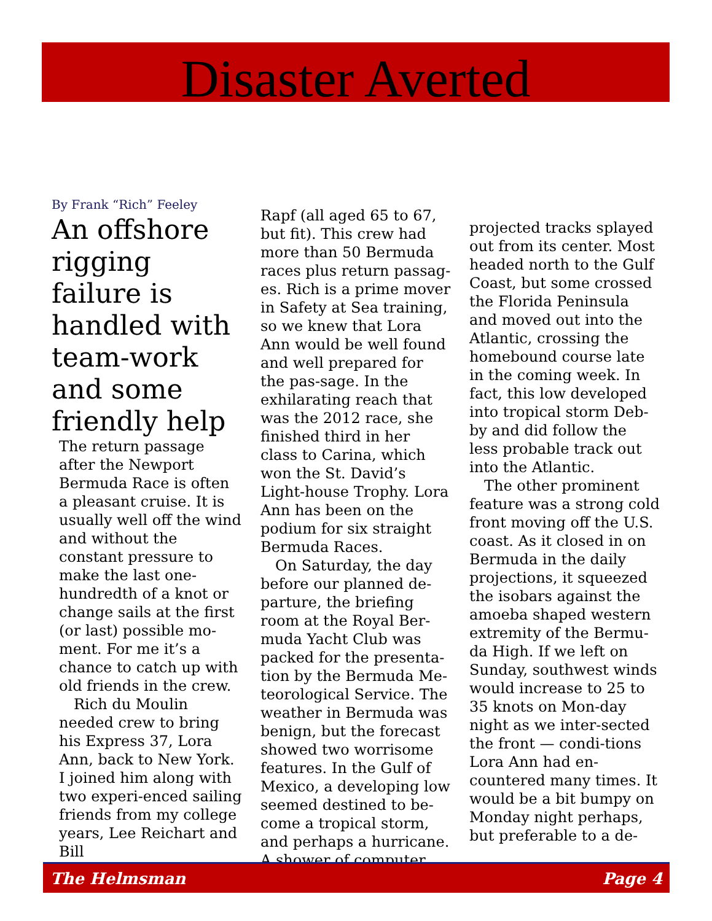Disaster Averted
By Frank “Rich” Feeley
An offshore rigging failure is handled with team-work and some friendly help
The return passage after the Newport Bermuda Race is often a pleasant cruise. It is usually well off the wind and without the constant pressure to make the last one-hundredth of a knot or change sails at the first (or last) possible mo-ment. For me it’s a chance to catch up with old friends in the crew.
Rich du Moulin needed crew to bring his Express 37, Lora Ann, back to New York. I joined him along with two experi-enced sailing friends from my college years, Lee Reichart and Bill
Rapf (all aged 65 to 67, but fit). This crew had more than 50 Bermuda races plus return passag-es. Rich is a prime mover in Safety at Sea training, so we knew that Lora Ann would be well found and well prepared for the pas-sage. In the exhilarating reach that was the 2012 race, she finished third in her class to Carina, which won the St. David’s Light-house Trophy. Lora Ann has been on the podium for six straight Bermuda Races.
On Saturday, the day before our planned de-parture, the briefing room at the Royal Ber-muda Yacht Club was packed for the presenta-tion by the Bermuda Me-teorological Service. The weather in Bermuda was benign, but the forecast showed two worrisome features. In the Gulf of Mexico, a developing low seemed destined to be-come a tropical storm, and perhaps a hurricane. A shower of computer
projected tracks splayed out from its center. Most headed north to the Gulf Coast, but some crossed the Florida Peninsula and moved out into the Atlantic, crossing the homebound course late in the coming week. In fact, this low developed into tropical storm Deb-by and did follow the less probable track out into the Atlantic.
The other prominent feature was a strong cold front moving off the U.S. coast. As it closed in on Bermuda in the daily projections, it squeezed the isobars against the amoeba shaped western extremity of the Bermu-da High. If we left on Sunday, southwest winds would increase to 25 to 35 knots on Mon-day night as we inter-sected the front — condi-tions Lora Ann had en-countered many times. It would be a bit bumpy on Monday night perhaps, but preferable to a de-
The Helmsman Page 4